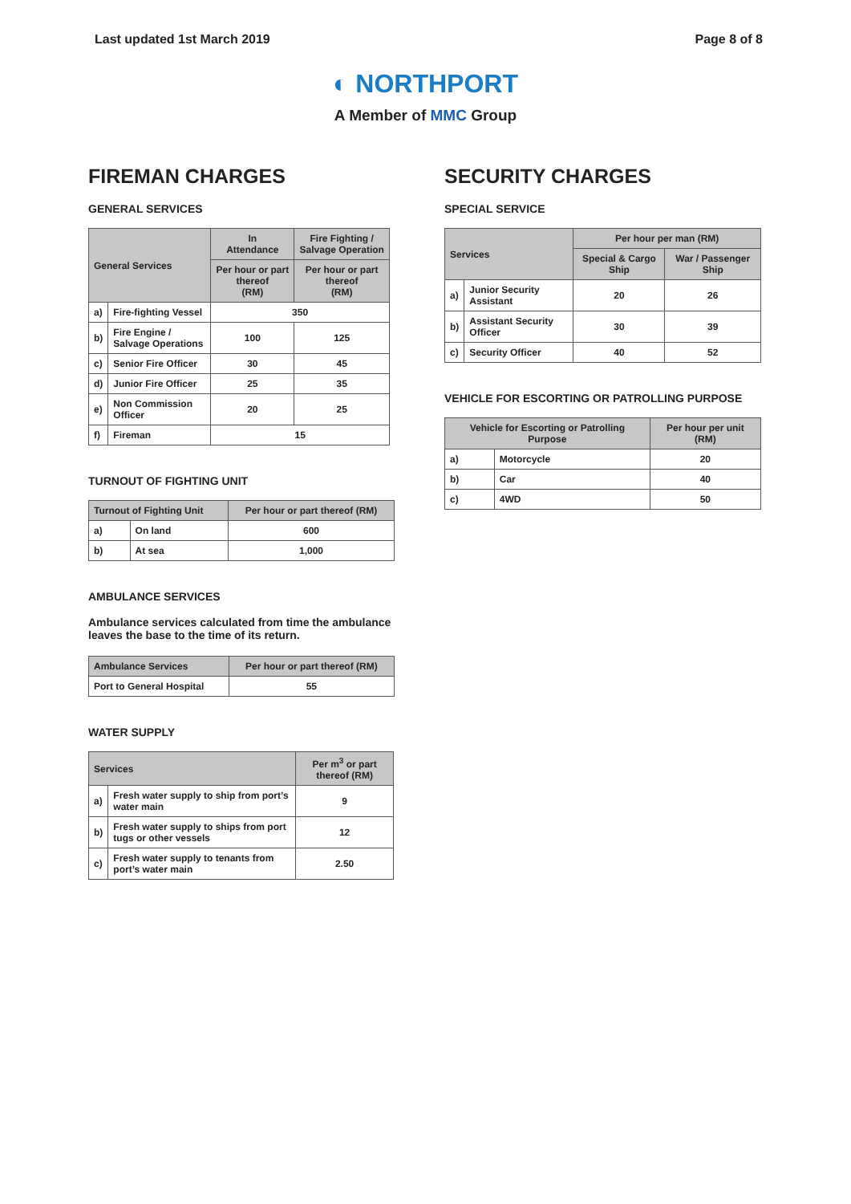Last updated 1st March 2019 Page 8 of 8
◐ NORTHPORT
A Member of MMC Group
FIREMAN CHARGES
GENERAL SERVICES
| General Services | | In Attendance | Fire Fighting / Salvage Operation |
| --- | --- | --- | --- |
| | | Per hour or part thereof (RM) | Per hour or part thereof (RM) |
| a) | Fire-fighting Vessel | 350 | |
| b) | Fire Engine / Salvage Operations | 100 | 125 |
| c) | Senior Fire Officer | 30 | 45 |
| d) | Junior Fire Officer | 25 | 35 |
| e) | Non Commission Officer | 20 | 25 |
| f) | Fireman | 15 | |
TURNOUT OF FIGHTING UNIT
| Turnout of Fighting Unit | | Per hour or part thereof (RM) |
| --- | --- | --- |
| a) | On land | 600 |
| b) | At sea | 1,000 |
AMBULANCE SERVICES
Ambulance services calculated from time the ambulance leaves the base to the time of its return.
| Ambulance Services | Per hour or part thereof (RM) |
| --- | --- |
| Port to General Hospital | 55 |
WATER SUPPLY
| Services | | Per m<sup>3</sup> or part thereof (RM) |
| --- | --- | --- |
| a) | Fresh water supply to ship from port’s water main | 9 |
| b) | Fresh water supply to ships from port tugs or other vessels | 12 |
| c) | Fresh water supply to tenants from port’s water main | 2.50 |
SECURITY CHARGES
SPECIAL SERVICE
| Services | | Per hour per man (RM) | |
| --- | --- | --- | --- |
| | | Special & Cargo Ship | War / Passenger Ship |
| a) | Junior Security Assistant | 20 | 26 |
| b) | Assistant Security Officer | 30 | 39 |
| c) | Security Officer | 40 | 52 |
VEHICLE FOR ESCORTING OR PATROLLING PURPOSE
| Vehicle for Escorting or Patrolling Purpose | | Per hour per unit (RM) |
| --- | --- | --- |
| a) | Motorcycle | 20 |
| b) | Car | 40 |
| c) | 4WD | 50 |